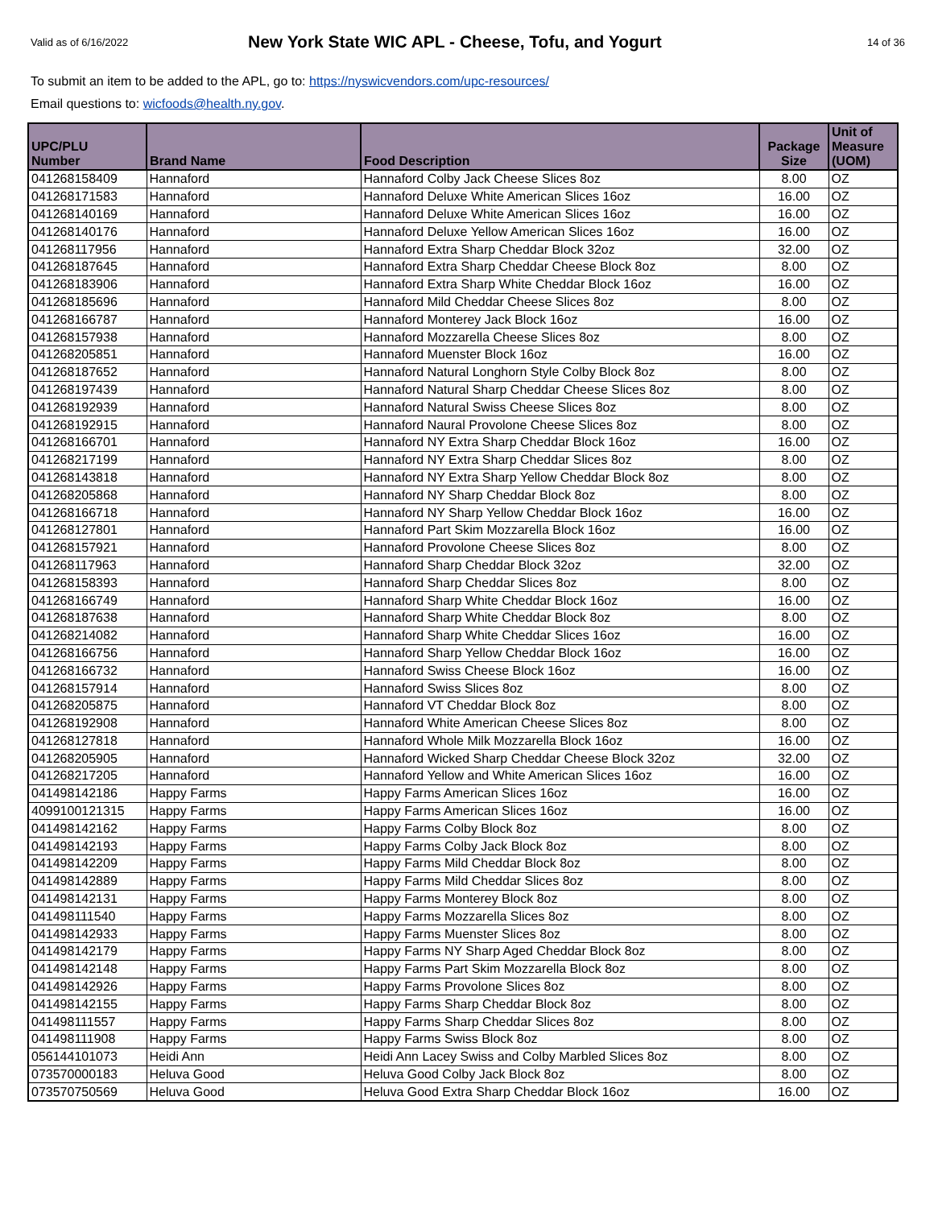Valid as of 6/16/2022
New York State WIC APL - Cheese, Tofu, and Yogurt
14 of 36
To submit an item to be added to the APL, go to: https://nyswicvendors.com/upc-resources/
Email questions to: wicfoods@health.ny.gov.
| UPC/PLU Number | Brand Name | Food Description | Package Size | Unit of Measure (UOM) |
| --- | --- | --- | --- | --- |
| 041268158409 | Hannaford | Hannaford Colby Jack Cheese Slices 8oz | 8.00 | OZ |
| 041268171583 | Hannaford | Hannaford Deluxe White American Slices 16oz | 16.00 | OZ |
| 041268140169 | Hannaford | Hannaford Deluxe White American Slices 16oz | 16.00 | OZ |
| 041268140176 | Hannaford | Hannaford Deluxe Yellow American Slices 16oz | 16.00 | OZ |
| 041268117956 | Hannaford | Hannaford Extra Sharp Cheddar Block 32oz | 32.00 | OZ |
| 041268187645 | Hannaford | Hannaford Extra Sharp Cheddar Cheese Block 8oz | 8.00 | OZ |
| 041268183906 | Hannaford | Hannaford Extra Sharp White Cheddar Block 16oz | 16.00 | OZ |
| 041268185696 | Hannaford | Hannaford Mild Cheddar Cheese Slices 8oz | 8.00 | OZ |
| 041268166787 | Hannaford | Hannaford Monterey Jack Block 16oz | 16.00 | OZ |
| 041268157938 | Hannaford | Hannaford Mozzarella Cheese Slices 8oz | 8.00 | OZ |
| 041268205851 | Hannaford | Hannaford Muenster Block 16oz | 16.00 | OZ |
| 041268187652 | Hannaford | Hannaford Natural Longhorn Style Colby Block 8oz | 8.00 | OZ |
| 041268197439 | Hannaford | Hannaford Natural Sharp Cheddar Cheese Slices 8oz | 8.00 | OZ |
| 041268192939 | Hannaford | Hannaford Natural Swiss Cheese Slices 8oz | 8.00 | OZ |
| 041268192915 | Hannaford | Hannaford Naural Provolone Cheese Slices 8oz | 8.00 | OZ |
| 041268166701 | Hannaford | Hannaford NY Extra Sharp Cheddar Block 16oz | 16.00 | OZ |
| 041268217199 | Hannaford | Hannaford NY Extra Sharp Cheddar Slices 8oz | 8.00 | OZ |
| 041268143818 | Hannaford | Hannaford NY Extra Sharp Yellow Cheddar Block 8oz | 8.00 | OZ |
| 041268205868 | Hannaford | Hannaford NY Sharp Cheddar Block 8oz | 8.00 | OZ |
| 041268166718 | Hannaford | Hannaford NY Sharp Yellow Cheddar Block 16oz | 16.00 | OZ |
| 041268127801 | Hannaford | Hannaford Part Skim Mozzarella Block 16oz | 16.00 | OZ |
| 041268157921 | Hannaford | Hannaford Provolone Cheese Slices 8oz | 8.00 | OZ |
| 041268117963 | Hannaford | Hannaford Sharp Cheddar Block 32oz | 32.00 | OZ |
| 041268158393 | Hannaford | Hannaford Sharp Cheddar Slices 8oz | 8.00 | OZ |
| 041268166749 | Hannaford | Hannaford Sharp White Cheddar Block 16oz | 16.00 | OZ |
| 041268187638 | Hannaford | Hannaford Sharp White Cheddar Block 8oz | 8.00 | OZ |
| 041268214082 | Hannaford | Hannaford Sharp White Cheddar Slices 16oz | 16.00 | OZ |
| 041268166756 | Hannaford | Hannaford Sharp Yellow Cheddar Block 16oz | 16.00 | OZ |
| 041268166732 | Hannaford | Hannaford Swiss Cheese Block 16oz | 16.00 | OZ |
| 041268157914 | Hannaford | Hannaford Swiss Slices 8oz | 8.00 | OZ |
| 041268205875 | Hannaford | Hannaford VT Cheddar Block 8oz | 8.00 | OZ |
| 041268192908 | Hannaford | Hannaford White American Cheese Slices 8oz | 8.00 | OZ |
| 041268127818 | Hannaford | Hannaford Whole Milk Mozzarella Block 16oz | 16.00 | OZ |
| 041268205905 | Hannaford | Hannaford Wicked Sharp Cheddar Cheese Block 32oz | 32.00 | OZ |
| 041268217205 | Hannaford | Hannaford Yellow and White American Slices 16oz | 16.00 | OZ |
| 041498142186 | Happy Farms | Happy Farms American Slices 16oz | 16.00 | OZ |
| 4099100121315 | Happy Farms | Happy Farms American Slices 16oz | 16.00 | OZ |
| 041498142162 | Happy Farms | Happy Farms Colby Block 8oz | 8.00 | OZ |
| 041498142193 | Happy Farms | Happy Farms Colby Jack Block 8oz | 8.00 | OZ |
| 041498142209 | Happy Farms | Happy Farms Mild Cheddar Block 8oz | 8.00 | OZ |
| 041498142889 | Happy Farms | Happy Farms Mild Cheddar Slices 8oz | 8.00 | OZ |
| 041498142131 | Happy Farms | Happy Farms Monterey Block 8oz | 8.00 | OZ |
| 041498111540 | Happy Farms | Happy Farms Mozzarella Slices 8oz | 8.00 | OZ |
| 041498142933 | Happy Farms | Happy Farms Muenster Slices 8oz | 8.00 | OZ |
| 041498142179 | Happy Farms | Happy Farms NY Sharp Aged Cheddar Block 8oz | 8.00 | OZ |
| 041498142148 | Happy Farms | Happy Farms Part Skim Mozzarella Block 8oz | 8.00 | OZ |
| 041498142926 | Happy Farms | Happy Farms Provolone Slices 8oz | 8.00 | OZ |
| 041498142155 | Happy Farms | Happy Farms Sharp Cheddar Block 8oz | 8.00 | OZ |
| 041498111557 | Happy Farms | Happy Farms Sharp Cheddar Slices 8oz | 8.00 | OZ |
| 041498111908 | Happy Farms | Happy Farms Swiss Block 8oz | 8.00 | OZ |
| 056144101073 | Heidi Ann | Heidi Ann Lacey Swiss and Colby Marbled Slices 8oz | 8.00 | OZ |
| 073570000183 | Heluva Good | Heluva Good Colby Jack Block 8oz | 8.00 | OZ |
| 073570750569 | Heluva Good | Heluva Good Extra Sharp Cheddar Block 16oz | 16.00 | OZ |